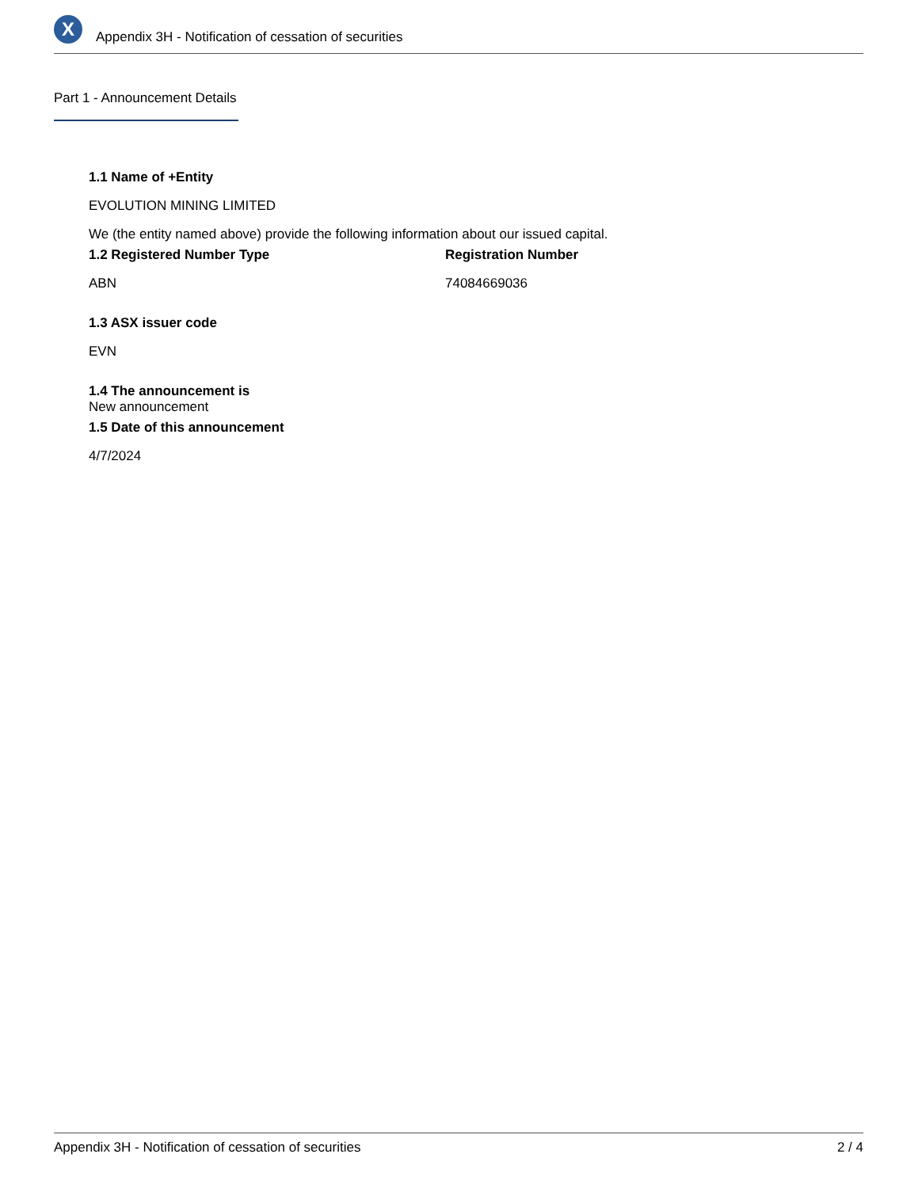X
Appendix 3H - Notification of cessation of securities
Part 1 - Announcement Details
1.1 Name of +Entity
EVOLUTION MINING LIMITED
We (the entity named above) provide the following information about our issued capital.
1.2 Registered Number Type
ABN
Registration Number
74084669036
1.3 ASX issuer code
EVN
1.4 The announcement is
New announcement
1.5 Date of this announcement
4/7/2024
Appendix 3H - Notification of cessation of securities 2 / 4